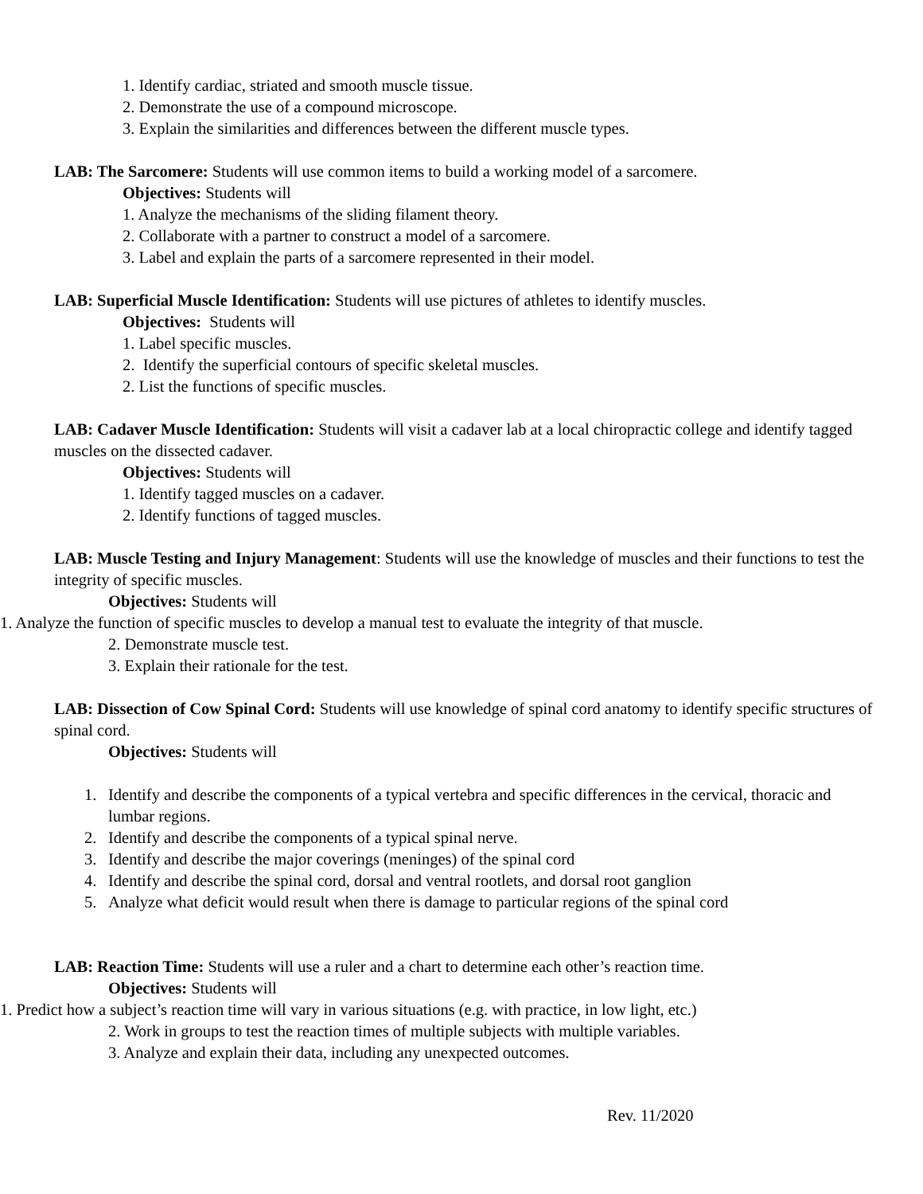1. Identify cardiac, striated and smooth muscle tissue.
2. Demonstrate the use of a compound microscope.
3. Explain the similarities and differences between the different muscle types.
LAB: The Sarcomere: Students will use common items to build a working model of a sarcomere.
Objectives: Students will
1. Analyze the mechanisms of the sliding filament theory.
2. Collaborate with a partner to construct a model of a sarcomere.
3. Label and explain the parts of a sarcomere represented in their model.
LAB: Superficial Muscle Identification: Students will use pictures of athletes to identify muscles.
Objectives: Students will
1. Label specific muscles.
2. Identify the superficial contours of specific skeletal muscles.
2. List the functions of specific muscles.
LAB: Cadaver Muscle Identification: Students will visit a cadaver lab at a local chiropractic college and identify tagged muscles on the dissected cadaver.
Objectives: Students will
1. Identify tagged muscles on a cadaver.
2. Identify functions of tagged muscles.
LAB: Muscle Testing and Injury Management: Students will use the knowledge of muscles and their functions to test the integrity of specific muscles.
Objectives: Students will
1. Analyze the function of specific muscles to develop a manual test to evaluate the integrity of that muscle.
2. Demonstrate muscle test.
3. Explain their rationale for the test.
LAB: Dissection of Cow Spinal Cord: Students will use knowledge of spinal cord anatomy to identify specific structures of spinal cord.
Objectives: Students will
1. Identify and describe the components of a typical vertebra and specific differences in the cervical, thoracic and lumbar regions.
2. Identify and describe the components of a typical spinal nerve.
3. Identify and describe the major coverings (meninges) of the spinal cord
4. Identify and describe the spinal cord, dorsal and ventral rootlets, and dorsal root ganglion
5. Analyze what deficit would result when there is damage to particular regions of the spinal cord
LAB: Reaction Time: Students will use a ruler and a chart to determine each other’s reaction time.
Objectives: Students will
1. Predict how a subject’s reaction time will vary in various situations (e.g. with practice, in low light, etc.)
2. Work in groups to test the reaction times of multiple subjects with multiple variables.
3. Analyze and explain their data, including any unexpected outcomes.
Rev. 11/2020